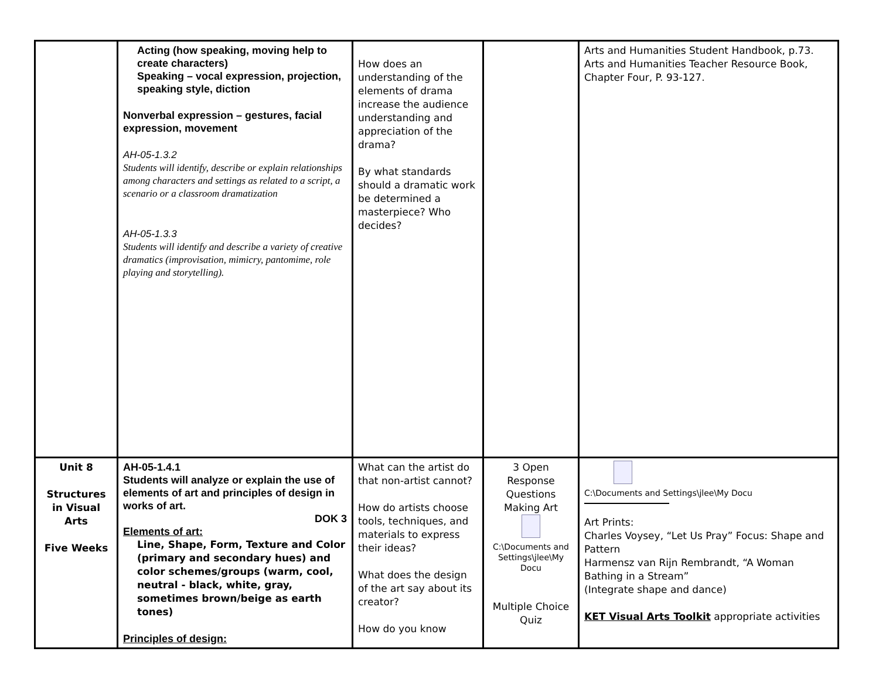| | Acting (how speaking, moving help to create characters) Speaking – vocal expression, projection, speaking style, diction Nonverbal expression – gestures, facial expression, movement AH-05-1.3.2 Students will identify, describe or explain relationships among characters and settings as related to a script, a scenario or a classroom dramatization AH-05-1.3.3 Students will identify and describe a variety of creative dramatics (improvisation, mimicry, pantomime, role playing and storytelling). | How does an understanding of the elements of drama increase the audience understanding and appreciation of the drama? By what standards should a dramatic work be determined a masterpiece? Who decides? | | Arts and Humanities Student Handbook, p.73. Arts and Humanities Teacher Resource Book, Chapter Four, P. 93-127. |
| Unit 8 Structures in Visual Arts Five Weeks | AH-05-1.4.1 Students will analyze or explain the use of elements of art and principles of design in works of art. DOK 3 Elements of art: Line, Shape, Form, Texture and Color (primary and secondary hues) and color schemes/groups (warm, cool, neutral - black, white, gray, sometimes brown/beige as earth tones) Principles of design: | What can the artist do that non-artist cannot? How do artists choose tools, techniques, and materials to express their ideas? What does the design of the art say about its creator? How do you know | 3 Open Response Questions Making Art C:\Documents and Settings\jlee\My Docu Multiple Choice Quiz | C:\Documents and Settings\jlee\My Docu Art Prints: Charles Voysey, “Let Us Pray” Focus: Shape and Pattern Harmensz van Rijn Rembrandt, “A Woman Bathing in a Stream” (Integrate shape and dance) KET Visual Arts Toolkit appropriate activities |